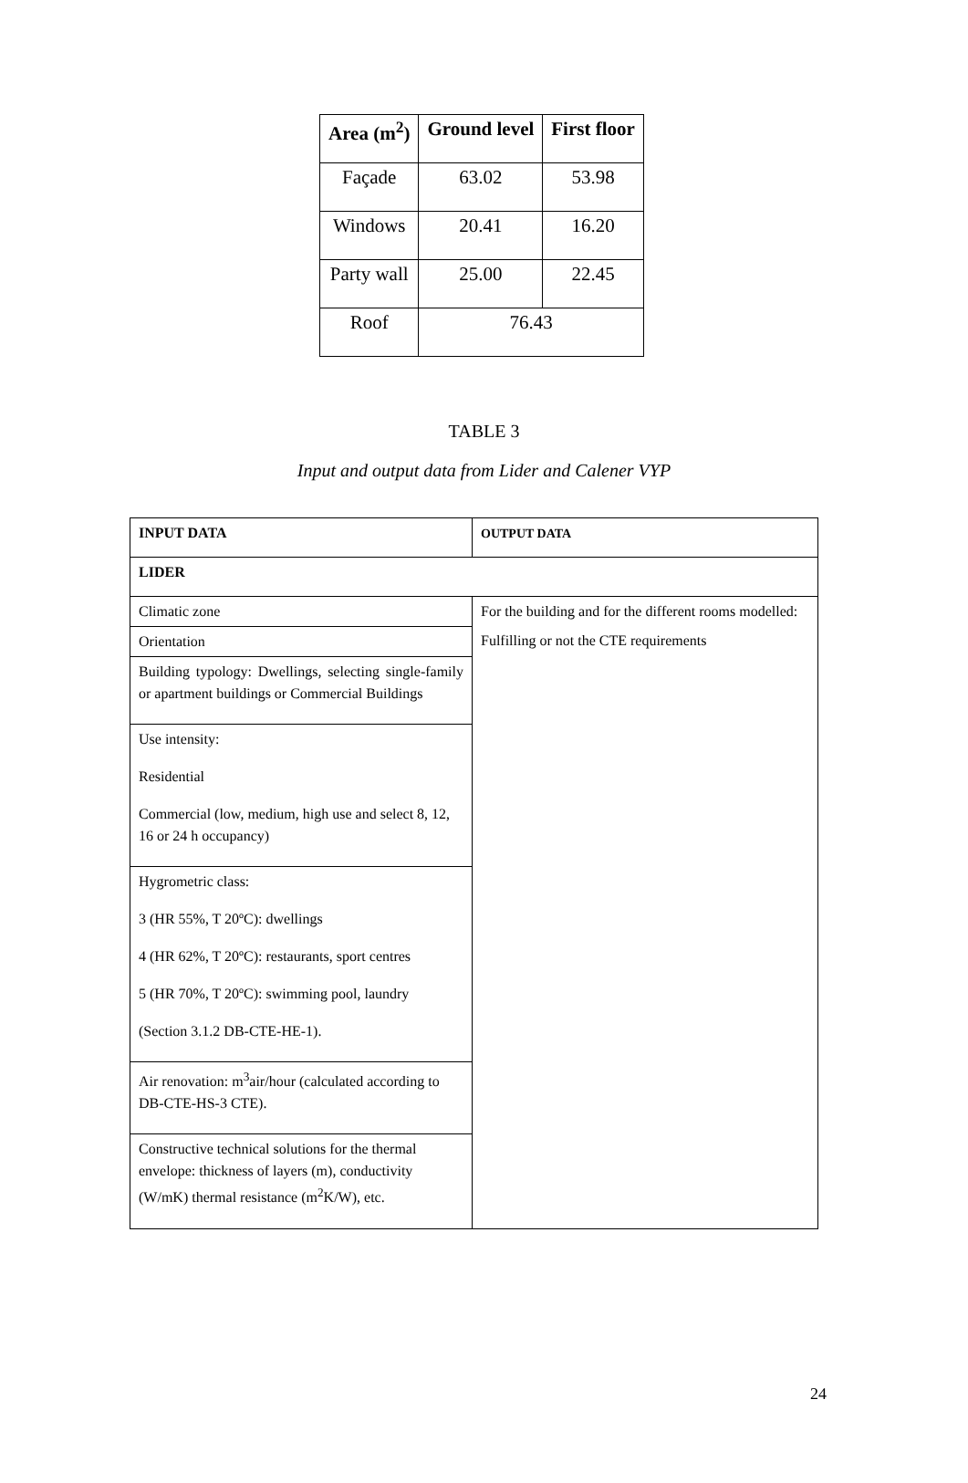| Area (m<sup>2</sup>) | Ground level | First floor |
| --- | --- | --- |
| Façade | 63.02 | 53.98 |
| Windows | 20.41 | 16.20 |
| Party wall | 25.00 | 22.45 |
| Roof | 76.43 | |
TABLE 3
Input and output data from Lider and Calener VYP
| INPUT DATA | OUTPUT DATA |
| LIDER | |
| Climatic zone | For the building and for the different rooms modelled: Fulfilling or not the CTE requirements |
| Orientation | |
| Building typology: Dwellings, selecting single-family or apartment buildings or Commercial Buildings | |
| Use intensity: Residential Commercial (low, medium, high use and select 8, 12, 16 or 24 h occupancy) | |
| Hygrometric class: 3 (HR 55%, T 20ºC): dwellings 4 (HR 62%, T 20ºC): restaurants, sport centres 5 (HR 70%, T 20ºC): swimming pool, laundry (Section 3.1.2 DB-CTE-HE-1). | |
| Air renovation: m<sup>3</sup>air/hour (calculated according to DB-CTE-HS-3 CTE). | |
| Constructive technical solutions for the thermal envelope: thickness of layers (m), conductivity (W/mK) thermal resistance (m<sup>2</sup>K/W), etc. | |
24